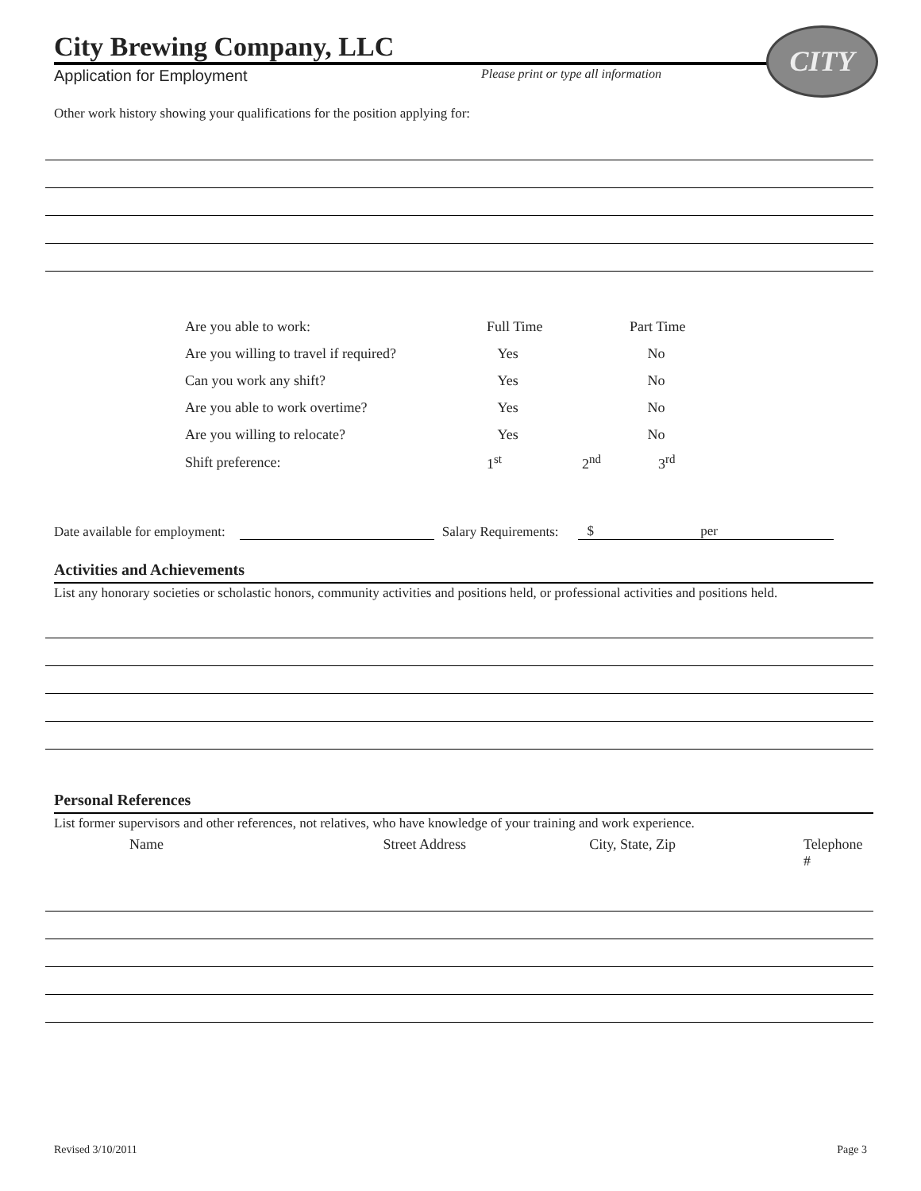CITY
City Brewing Company, LLC
Application for Employment Please print or type all information
Other work history showing your qualifications for the position applying for:
| Are you able to work: | Full Time | | Part Time |
| Are you willing to travel if required? | Yes | | No |
| Can you work any shift? | Yes | | No |
| Are you able to work overtime? | Yes | | No |
| Are you willing to relocate? | Yes | | No |
| Shift preference: | 1<sup>st</sup> | 2<sup>nd</sup> | 3<sup>rd</sup> |
Date available for employment: Salary Requirements: $ per
Activities and Achievements
List any honorary societies or scholastic honors, community activities and positions held, or professional activities and positions held.
Personal References
List former supervisors and other references, not relatives, who have knowledge of your training and work experience.
Name Street Address City, State, Zip Telephone #
Revised 3/10/2011 Page 3